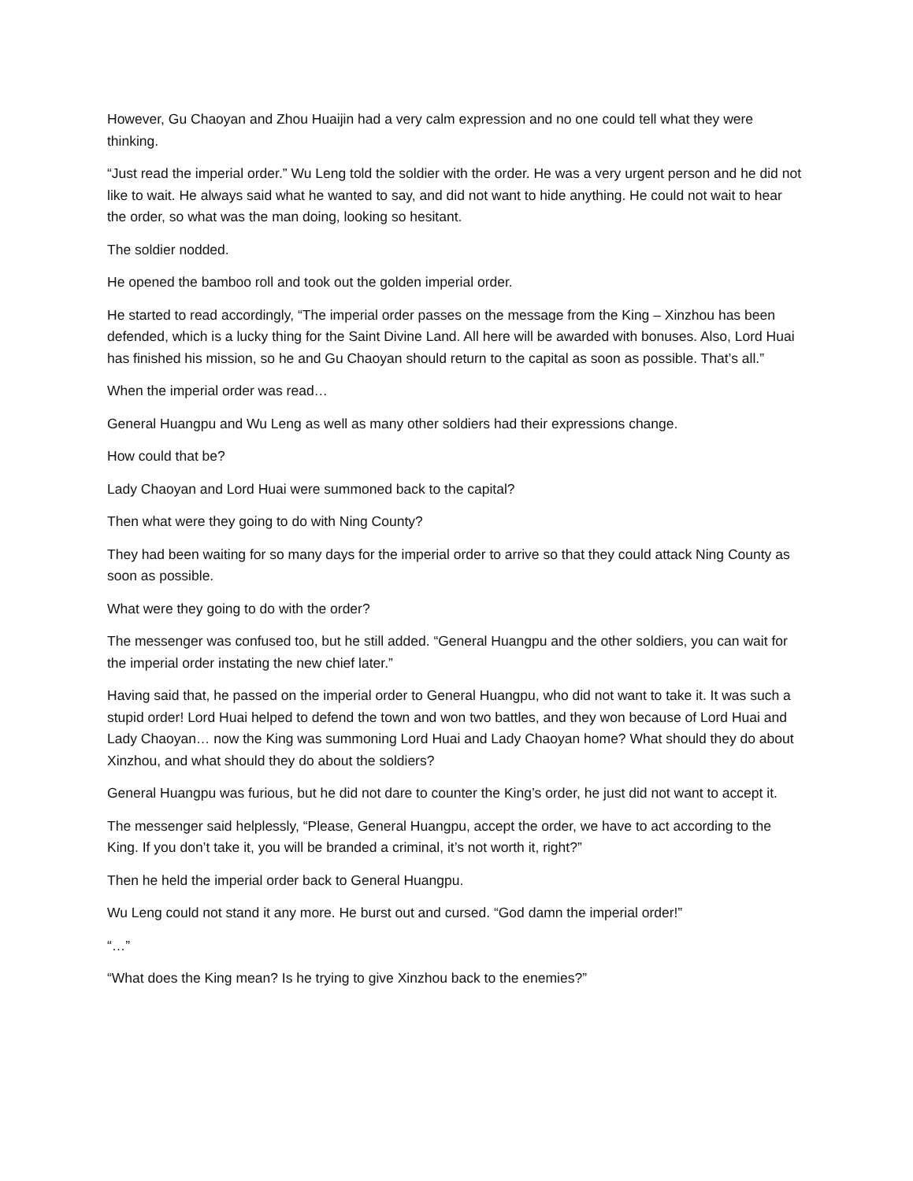However, Gu Chaoyan and Zhou Huaijin had a very calm expression and no one could tell what they were thinking.
“Just read the imperial order.” Wu Leng told the soldier with the order. He was a very urgent person and he did not like to wait. He always said what he wanted to say, and did not want to hide anything. He could not wait to hear the order, so what was the man doing, looking so hesitant.
The soldier nodded.
He opened the bamboo roll and took out the golden imperial order.
He started to read accordingly, “The imperial order passes on the message from the King – Xinzhou has been defended, which is a lucky thing for the Saint Divine Land. All here will be awarded with bonuses. Also, Lord Huai has finished his mission, so he and Gu Chaoyan should return to the capital as soon as possible. That’s all.”
When the imperial order was read…
General Huangpu and Wu Leng as well as many other soldiers had their expressions change.
How could that be?
Lady Chaoyan and Lord Huai were summoned back to the capital?
Then what were they going to do with Ning County?
They had been waiting for so many days for the imperial order to arrive so that they could attack Ning County as soon as possible.
What were they going to do with the order?
The messenger was confused too, but he still added. “General Huangpu and the other soldiers, you can wait for the imperial order instating the new chief later.”
Having said that, he passed on the imperial order to General Huangpu, who did not want to take it. It was such a stupid order! Lord Huai helped to defend the town and won two battles, and they won because of Lord Huai and Lady Chaoyan… now the King was summoning Lord Huai and Lady Chaoyan home? What should they do about Xinzhou, and what should they do about the soldiers?
General Huangpu was furious, but he did not dare to counter the King’s order, he just did not want to accept it.
The messenger said helplessly, “Please, General Huangpu, accept the order, we have to act according to the King. If you don’t take it, you will be branded a criminal, it’s not worth it, right?”
Then he held the imperial order back to General Huangpu.
Wu Leng could not stand it any more. He burst out and cursed. “God damn the imperial order!”
“…”
“What does the King mean? Is he trying to give Xinzhou back to the enemies?”